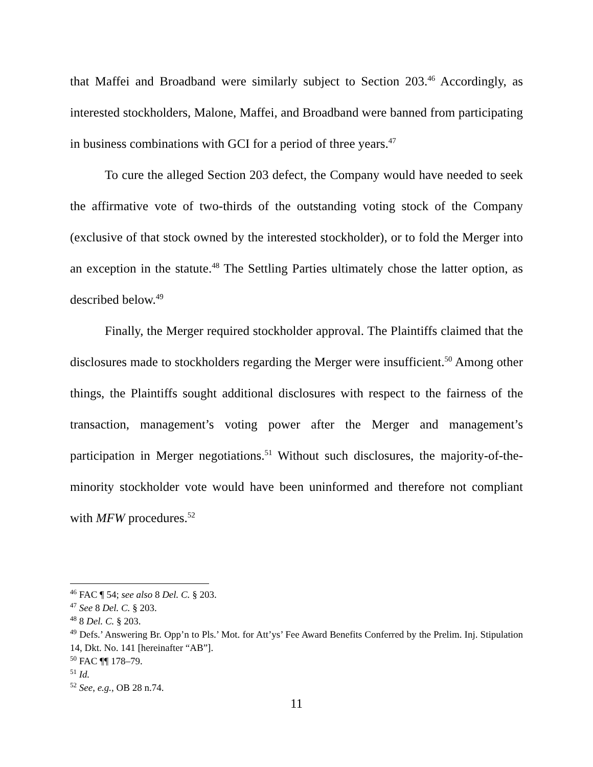that Maffei and Broadband were similarly subject to Section 203.<sup>46</sup> Accordingly, as interested stockholders, Malone, Maffei, and Broadband were banned from participating in business combinations with GCI for a period of three years.<sup>47</sup>
To cure the alleged Section 203 defect, the Company would have needed to seek the affirmative vote of two-thirds of the outstanding voting stock of the Company (exclusive of that stock owned by the interested stockholder), or to fold the Merger into an exception in the statute.<sup>48</sup> The Settling Parties ultimately chose the latter option, as described below.<sup>49</sup>
Finally, the Merger required stockholder approval. The Plaintiffs claimed that the disclosures made to stockholders regarding the Merger were insufficient.<sup>50</sup> Among other things, the Plaintiffs sought additional disclosures with respect to the fairness of the transaction, management’s voting power after the Merger and management’s participation in Merger negotiations.<sup>51</sup> Without such disclosures, the majority-of-the-minority stockholder vote would have been uninformed and therefore not compliant with MFW procedures.<sup>52</sup>
<sup>46</sup> FAC ¶ 54; see also 8 Del. C. § 203.
<sup>47</sup> See 8 Del. C. § 203.
<sup>48</sup> 8 Del. C. § 203.
<sup>49</sup> Defs.’ Answering Br. Opp’n to Pls.’ Mot. for Att’ys’ Fee Award Benefits Conferred by the Prelim. Inj. Stipulation 14, Dkt. No. 141 [hereinafter “AB”].
<sup>50</sup> FAC ¶¶ 178–79.
<sup>51</sup> Id.
<sup>52</sup> See, e.g., OB 28 n.74.
11